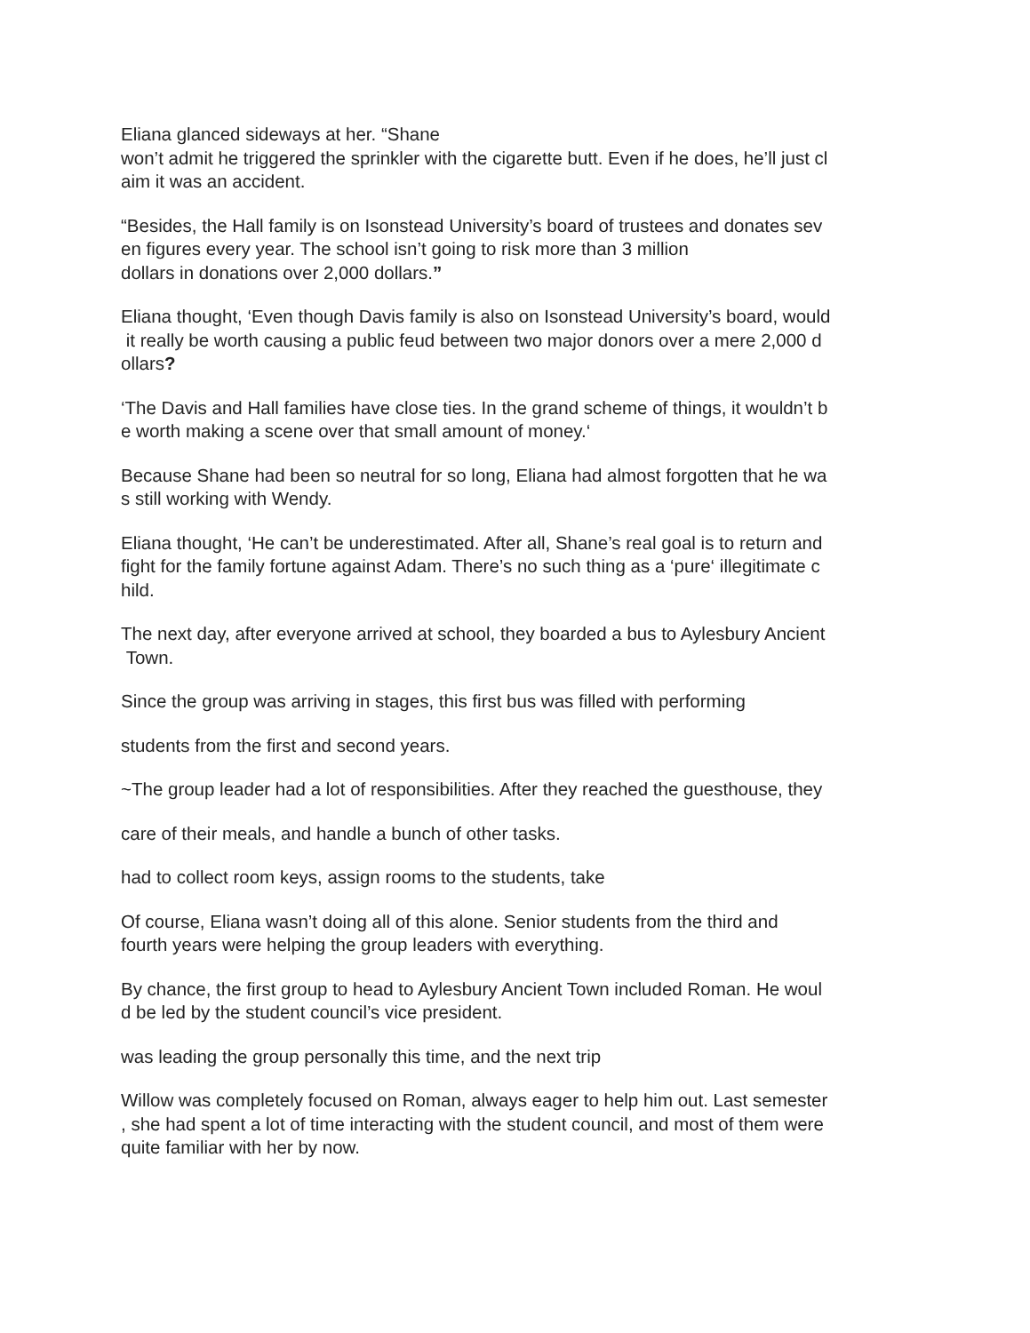Eliana glanced sideways at her. “Shane won’t admit he triggered the sprinkler with the cigarette butt. Even if he does, he’ll just cl aim it was an accident.
“Besides, the Hall family is on Isonstead University’s board of trustees and donates sev en figures every year. The school isn’t going to risk more than 3 million dollars in donations over 2,000 dollars.”
Eliana thought, ‘Even though Davis family is also on Isonstead University’s board, would it really be worth causing a public feud between two major donors over a mere 2,000 d ollars?
‘The Davis and Hall families have close ties. In the grand scheme of things, it wouldn’t b e worth making a scene over that small amount of money.‘
Because Shane had been so neutral for so long, Eliana had almost forgotten that he wa s still working with Wendy.
Eliana thought, ‘He can’t be underestimated. After all, Shane’s real goal is to return and fight for the family fortune against Adam. There’s no such thing as a ‘pure‘ illegitimate c hild.
The next day, after everyone arrived at school, they boarded a bus to Aylesbury Ancient Town.
Since the group was arriving in stages, this first bus was filled with performing
students from the first and second years.
~The group leader had a lot of responsibilities. After they reached the guesthouse, they
care of their meals, and handle a bunch of other tasks.
had to collect room keys, assign rooms to the students, take
Of course, Eliana wasn’t doing all of this alone. Senior students from the third and fourth years were helping the group leaders with everything.
By chance, the first group to head to Aylesbury Ancient Town included Roman. He woul d be led by the student council’s vice president.
was leading the group personally this time, and the next trip
Willow was completely focused on Roman, always eager to help him out. Last semester , she had spent a lot of time interacting with the student council, and most of them were quite familiar with her by now.